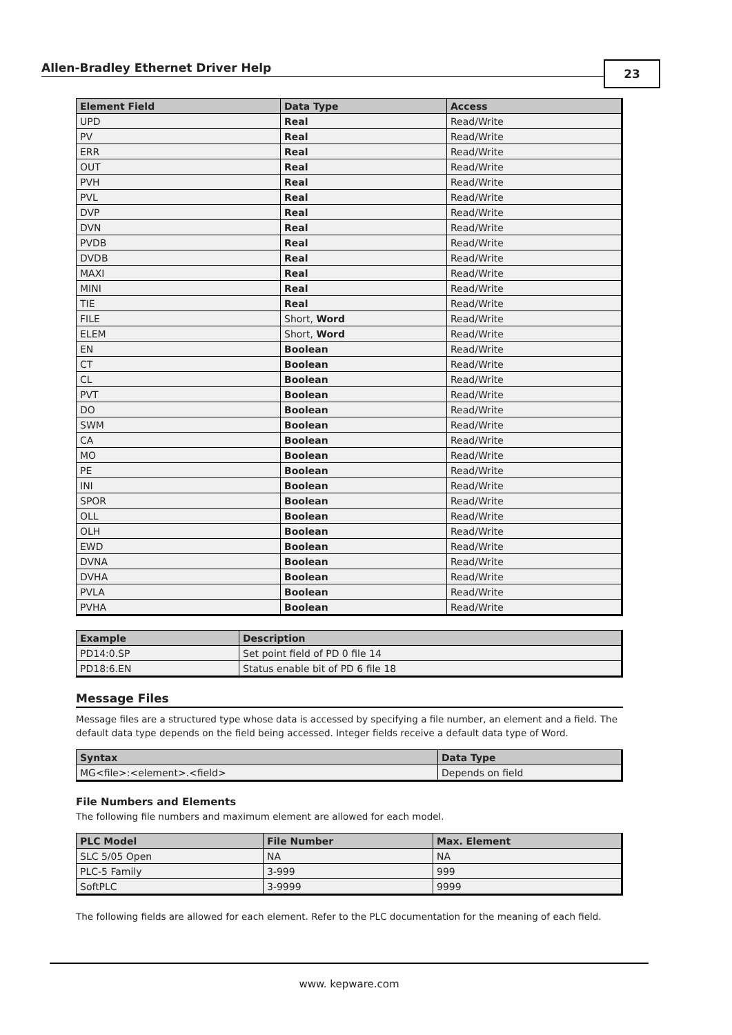Allen-Bradley Ethernet Driver Help 23
| Element Field | Data Type | Access |
| --- | --- | --- |
| UPD | Real | Read/Write |
| PV | Real | Read/Write |
| ERR | Real | Read/Write |
| OUT | Real | Read/Write |
| PVH | Real | Read/Write |
| PVL | Real | Read/Write |
| DVP | Real | Read/Write |
| DVN | Real | Read/Write |
| PVDB | Real | Read/Write |
| DVDB | Real | Read/Write |
| MAXI | Real | Read/Write |
| MINI | Real | Read/Write |
| TIE | Real | Read/Write |
| FILE | Short, Word | Read/Write |
| ELEM | Short, Word | Read/Write |
| EN | Boolean | Read/Write |
| CT | Boolean | Read/Write |
| CL | Boolean | Read/Write |
| PVT | Boolean | Read/Write |
| DO | Boolean | Read/Write |
| SWM | Boolean | Read/Write |
| CA | Boolean | Read/Write |
| MO | Boolean | Read/Write |
| PE | Boolean | Read/Write |
| INI | Boolean | Read/Write |
| SPOR | Boolean | Read/Write |
| OLL | Boolean | Read/Write |
| OLH | Boolean | Read/Write |
| EWD | Boolean | Read/Write |
| DVNA | Boolean | Read/Write |
| DVHA | Boolean | Read/Write |
| PVLA | Boolean | Read/Write |
| PVHA | Boolean | Read/Write |
| Example | Description |
| --- | --- |
| PD14:0.SP | Set point field of PD 0 file 14 |
| PD18:6.EN | Status enable bit of PD 6 file 18 |
Message Files
Message files are a structured type whose data is accessed by specifying a file number, an element and a field. The default data type depends on the field being accessed. Integer fields receive a default data type of Word.
| Syntax | Data Type |
| --- | --- |
| MG<file>:<element>.<field> | Depends on field |
File Numbers and Elements
The following file numbers and maximum element are allowed for each model.
| PLC Model | File Number | Max. Element |
| --- | --- | --- |
| SLC 5/05 Open | NA | NA |
| PLC-5 Family | 3-999 | 999 |
| SoftPLC | 3-9999 | 9999 |
The following fields are allowed for each element. Refer to the PLC documentation for the meaning of each field.
www. kepware.com